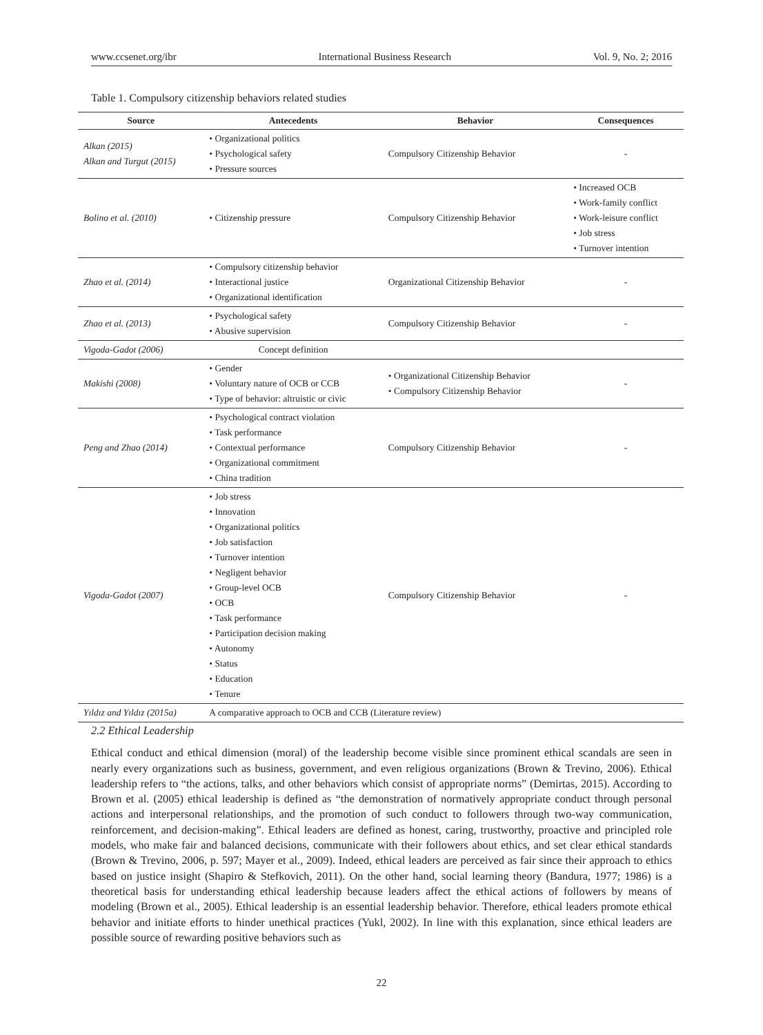www.ccsenet.org/ibr International Business Research Vol. 9, No. 2; 2016
Table 1. Compulsory citizenship behaviors related studies
| Source | Antecedents | Behavior | Consequences |
| --- | --- | --- | --- |
| Alkan (2015) Alkan and Turgut (2015) | • Organizational politics • Psychological safety • Pressure sources | Compulsory Citizenship Behavior | - |
| Bolino et al. (2010) | • Citizenship pressure | Compulsory Citizenship Behavior | • Increased OCB • Work-family conflict • Work-leisure conflict • Job stress • Turnover intention |
| Zhao et al. (2014) | • Compulsory citizenship behavior • Interactional justice • Organizational identification | Organizational Citizenship Behavior | - |
| Zhao et al. (2013) | • Psychological safety • Abusive supervision | Compulsory Citizenship Behavior | - |
| Vigoda-Gadot (2006) | Concept definition | | |
| Makishi (2008) | • Gender • Voluntary nature of OCB or CCB • Type of behavior: altruistic or civic | • Organizational Citizenship Behavior • Compulsory Citizenship Behavior | - |
| Peng and Zhao (2014) | • Psychological contract violation • Task performance • Contextual performance • Organizational commitment • China tradition | Compulsory Citizenship Behavior | - |
| Vigoda-Gadot (2007) | • Job stress • Innovation • Organizational politics • Job satisfaction • Turnover intention • Negligent behavior • Group-level OCB • OCB • Task performance • Participation decision making • Autonomy • Status • Education • Tenure | Compulsory Citizenship Behavior | - |
| Yıldız and Yıldız (2015a) | A comparative approach to OCB and CCB (Literature review) | | |
2.2 Ethical Leadership
Ethical conduct and ethical dimension (moral) of the leadership become visible since prominent ethical scandals are seen in nearly every organizations such as business, government, and even religious organizations (Brown & Trevino, 2006). Ethical leadership refers to “the actions, talks, and other behaviors which consist of appropriate norms” (Demirtas, 2015). According to Brown et al. (2005) ethical leadership is defined as “the demonstration of normatively appropriate conduct through personal actions and interpersonal relationships, and the promotion of such conduct to followers through two-way communication, reinforcement, and decision-making”. Ethical leaders are defined as honest, caring, trustworthy, proactive and principled role models, who make fair and balanced decisions, communicate with their followers about ethics, and set clear ethical standards (Brown & Trevino, 2006, p. 597; Mayer et al., 2009). Indeed, ethical leaders are perceived as fair since their approach to ethics based on justice insight (Shapiro & Stefkovich, 2011). On the other hand, social learning theory (Bandura, 1977; 1986) is a theoretical basis for understanding ethical leadership because leaders affect the ethical actions of followers by means of modeling (Brown et al., 2005). Ethical leadership is an essential leadership behavior. Therefore, ethical leaders promote ethical behavior and initiate efforts to hinder unethical practices (Yukl, 2002). In line with this explanation, since ethical leaders are possible source of rewarding positive behaviors such as
22